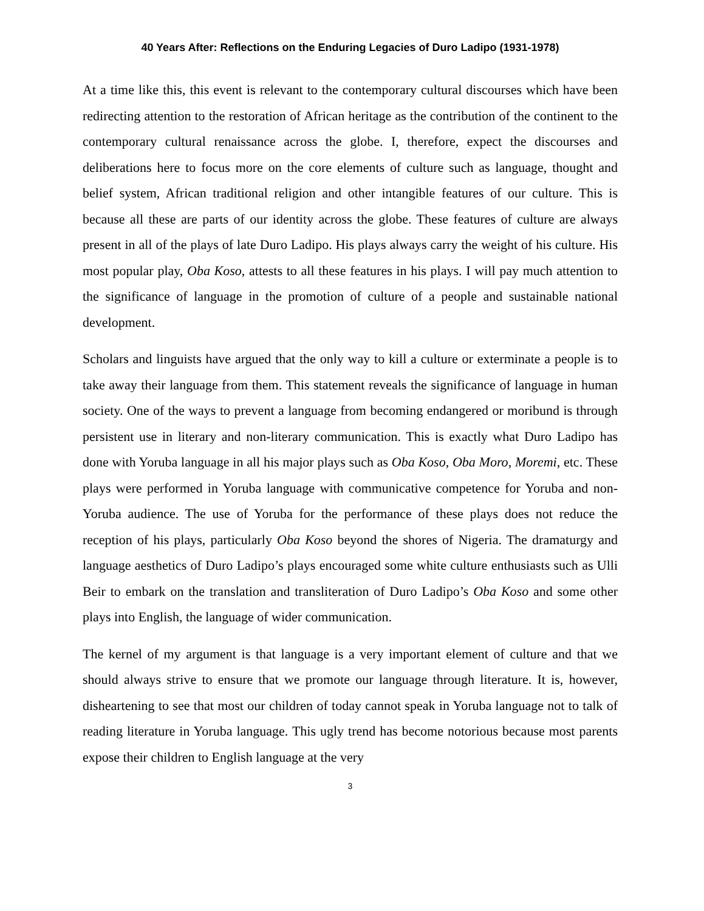40 Years After: Reflections on the Enduring Legacies of Duro Ladipo (1931-1978)
At a time like this, this event is relevant to the contemporary cultural discourses which have been redirecting attention to the restoration of African heritage as the contribution of the continent to the contemporary cultural renaissance across the globe. I, therefore, expect the discourses and deliberations here to focus more on the core elements of culture such as language, thought and belief system, African traditional religion and other intangible features of our culture. This is because all these are parts of our identity across the globe. These features of culture are always present in all of the plays of late Duro Ladipo. His plays always carry the weight of his culture. His most popular play, Oba Koso, attests to all these features in his plays. I will pay much attention to the significance of language in the promotion of culture of a people and sustainable national development.
Scholars and linguists have argued that the only way to kill a culture or exterminate a people is to take away their language from them. This statement reveals the significance of language in human society. One of the ways to prevent a language from becoming endangered or moribund is through persistent use in literary and non-literary communication. This is exactly what Duro Ladipo has done with Yoruba language in all his major plays such as Oba Koso, Oba Moro, Moremi, etc. These plays were performed in Yoruba language with communicative competence for Yoruba and non-Yoruba audience. The use of Yoruba for the performance of these plays does not reduce the reception of his plays, particularly Oba Koso beyond the shores of Nigeria. The dramaturgy and language aesthetics of Duro Ladipo’s plays encouraged some white culture enthusiasts such as Ulli Beir to embark on the translation and transliteration of Duro Ladipo’s Oba Koso and some other plays into English, the language of wider communication.
The kernel of my argument is that language is a very important element of culture and that we should always strive to ensure that we promote our language through literature. It is, however, disheartening to see that most our children of today cannot speak in Yoruba language not to talk of reading literature in Yoruba language. This ugly trend has become notorious because most parents expose their children to English language at the very
3